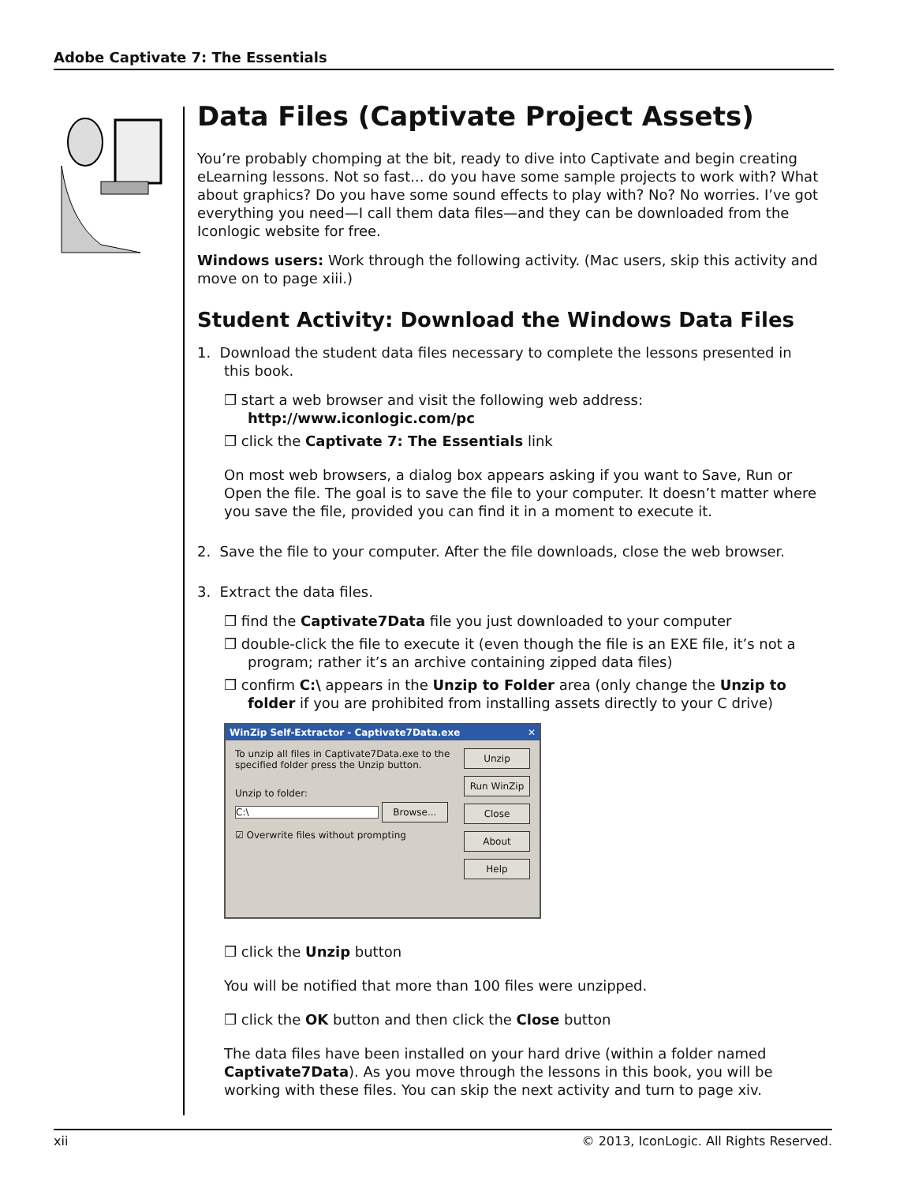Adobe Captivate 7: The Essentials
Data Files (Captivate Project Assets)
You’re probably chomping at the bit, ready to dive into Captivate and begin creating eLearning lessons. Not so fast... do you have some sample projects to work with? What about graphics? Do you have some sound effects to play with? No? No worries. I’ve got everything you need—I call them data files—and they can be downloaded from the Iconlogic website for free.
Windows users: Work through the following activity. (Mac users, skip this activity and move on to page xiii.)
Student Activity: Download the Windows Data Files
1. Download the student data files necessary to complete the lessons presented in
this book.
❒ start a web browser and visit the following web address:
http://www.iconlogic.com/pc
❒ click the Captivate 7: The Essentials link
On most web browsers, a dialog box appears asking if you want to Save, Run or Open the file. The goal is to save the file to your computer. It doesn’t matter where you save the file, provided you can find it in a moment to execute it.
2. Save the file to your computer. After the file downloads, close the web browser.
3. Extract the data files.
❒ find the Captivate7Data file you just downloaded to your computer
❒ double-click the file to execute it (even though the file is an EXE file, it’s not a program; rather it’s an archive containing zipped data files)
❒ confirm C:\ appears in the Unzip to Folder area (only change the Unzip to folder if you are prohibited from installing assets directly to your C drive)
WinZip Self-Extractor - Captivate7Data.exe ✕
To unzip all files in Captivate7Data.exe to the specified folder press the Unzip button.
Unzip to folder:
C:\ Browse...
☑ Overwrite files without prompting
Unzip
Run WinZip
Close
About
Help
❒ click the Unzip button
You will be notified that more than 100 files were unzipped.
❒ click the OK button and then click the Close button
The data files have been installed on your hard drive (within a folder named Captivate7Data). As you move through the lessons in this book, you will be working with these files. You can skip the next activity and turn to page xiv.
xii © 2013, IconLogic. All Rights Reserved.